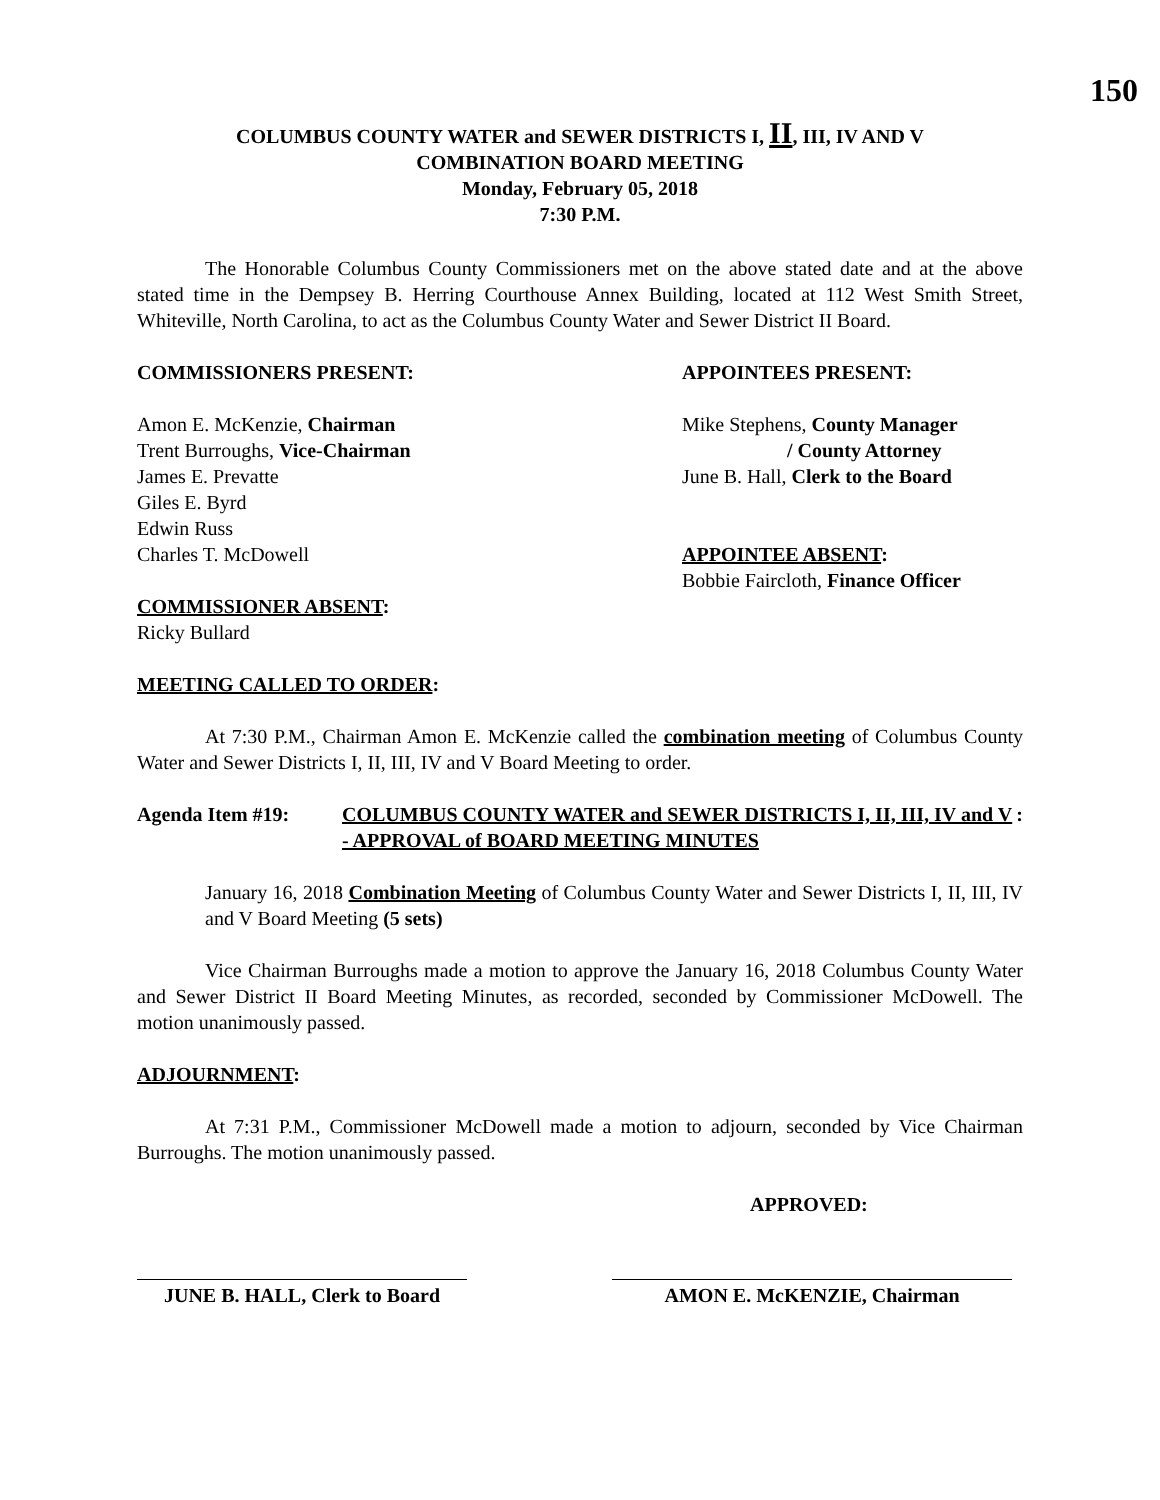150
COLUMBUS COUNTY WATER and SEWER DISTRICTS I, II, III, IV AND V
COMBINATION BOARD MEETING
Monday, February 05, 2018
7:30 P.M.
The Honorable Columbus County Commissioners met on the above stated date and at the above stated time in the Dempsey B. Herring Courthouse Annex Building, located at 112 West Smith Street, Whiteville, North Carolina, to act as the Columbus County Water and Sewer District II Board.
COMMISSIONERS PRESENT:
Amon E. McKenzie, Chairman
Trent Burroughs, Vice-Chairman
James E. Prevatte
Giles E. Byrd
Edwin Russ
Charles T. McDowell
COMMISSIONER ABSENT:
Ricky Bullard
APPOINTEES PRESENT:
Mike Stephens, County Manager
/ County Attorney
June B. Hall, Clerk to the Board
APPOINTEE ABSENT:
Bobbie Faircloth, Finance Officer
MEETING CALLED TO ORDER:
At 7:30 P.M., Chairman Amon E. McKenzie called the combination meeting of Columbus County Water and Sewer Districts I, II, III, IV and V Board Meeting to order.
Agenda Item #19: COLUMBUS COUNTY WATER and SEWER DISTRICTS I, II, III, IV and V - APPROVAL of BOARD MEETING MINUTES:
January 16, 2018 Combination Meeting of Columbus County Water and Sewer Districts I, II, III, IV and V Board Meeting (5 sets)
Vice Chairman Burroughs made a motion to approve the January 16, 2018 Columbus County Water and Sewer District II Board Meeting Minutes, as recorded, seconded by Commissioner McDowell. The motion unanimously passed.
ADJOURNMENT:
At 7:31 P.M., Commissioner McDowell made a motion to adjourn, seconded by Vice Chairman Burroughs. The motion unanimously passed.
APPROVED:
JUNE B. HALL, Clerk to Board
AMON E. McKENZIE, Chairman